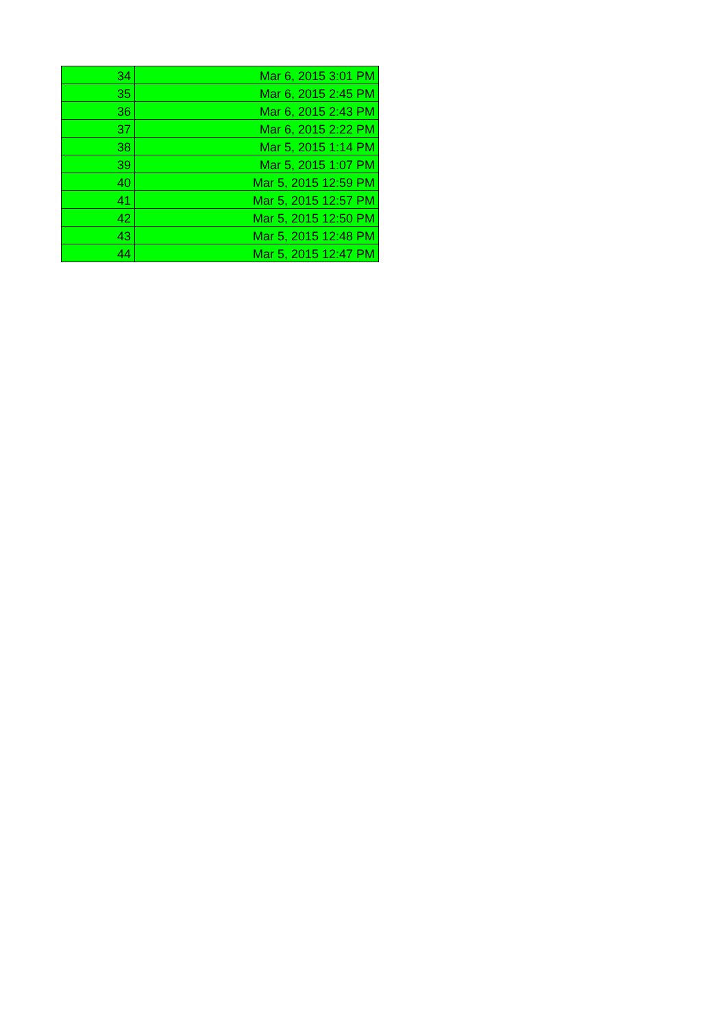| 34 | Mar 6, 2015 3:01 PM |
| 35 | Mar 6, 2015 2:45 PM |
| 36 | Mar 6, 2015 2:43 PM |
| 37 | Mar 6, 2015 2:22 PM |
| 38 | Mar 5, 2015 1:14 PM |
| 39 | Mar 5, 2015 1:07 PM |
| 40 | Mar 5, 2015 12:59 PM |
| 41 | Mar 5, 2015 12:57 PM |
| 42 | Mar 5, 2015 12:50 PM |
| 43 | Mar 5, 2015 12:48 PM |
| 44 | Mar 5, 2015 12:47 PM |